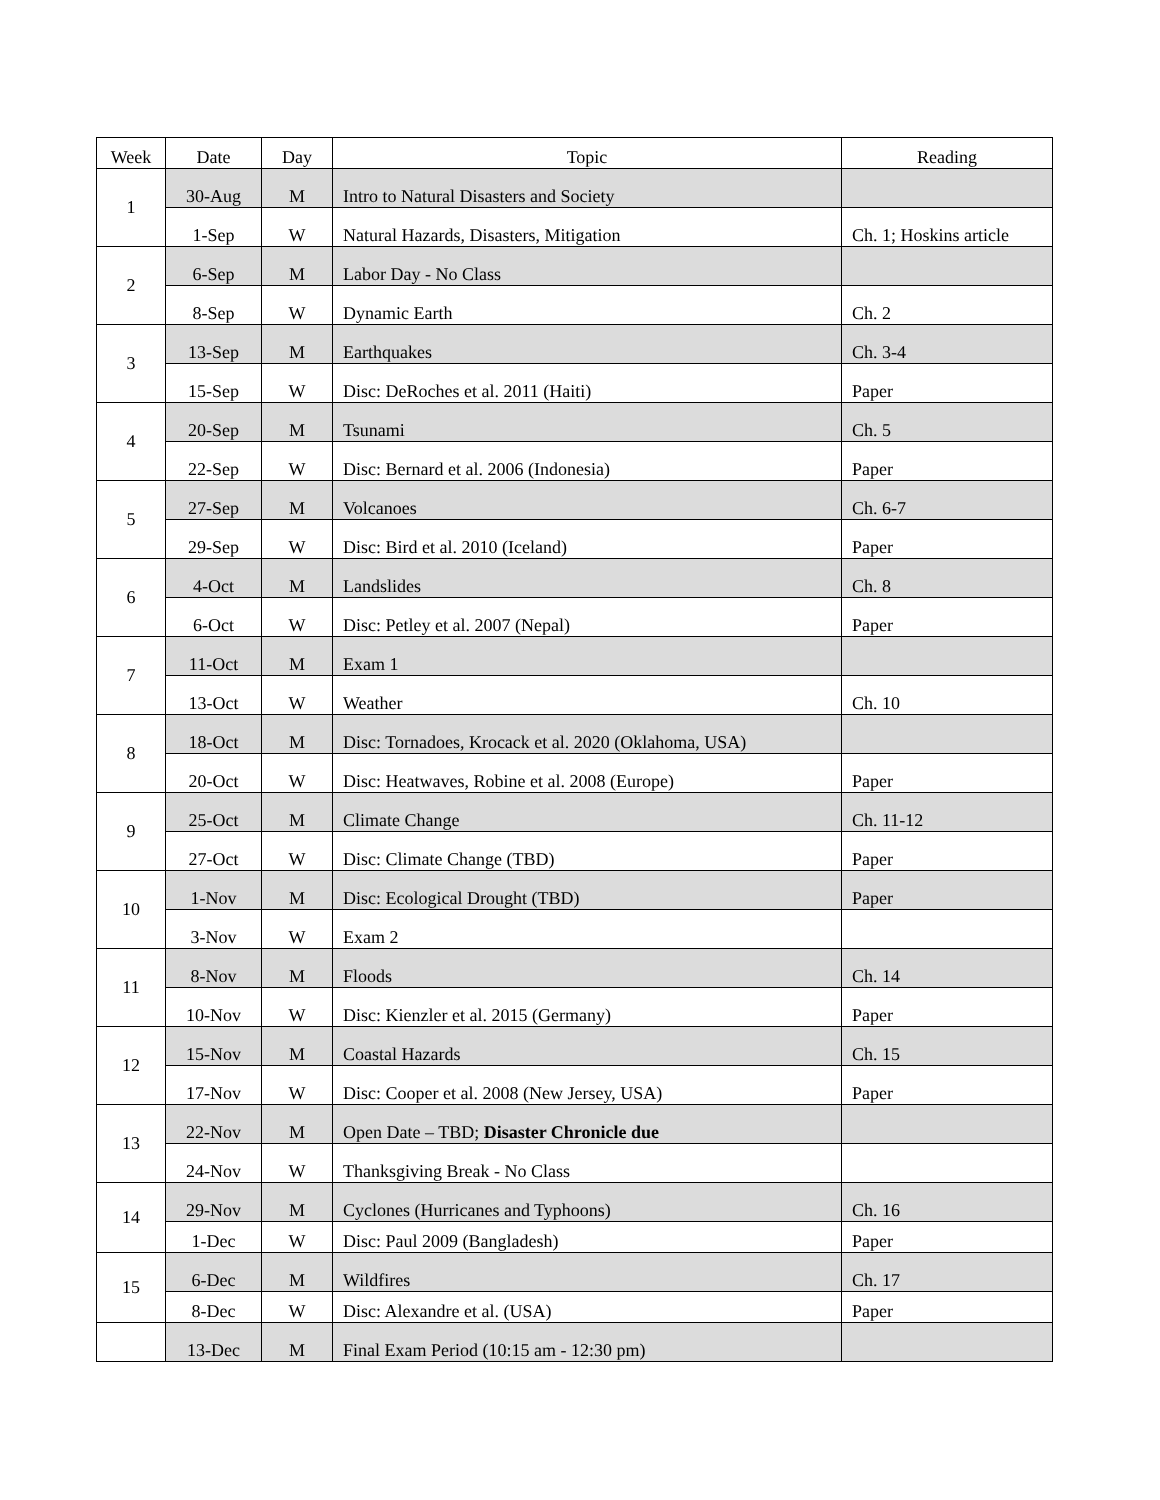| Week | Date | Day | Topic | Reading |
| --- | --- | --- | --- | --- |
| 1 | 30-Aug | M | Intro to Natural Disasters and Society | |
| | 1-Sep | W | Natural Hazards, Disasters, Mitigation | Ch. 1; Hoskins article |
| 2 | 6-Sep | M | Labor Day - No Class | |
| | 8-Sep | W | Dynamic Earth | Ch. 2 |
| 3 | 13-Sep | M | Earthquakes | Ch. 3-4 |
| | 15-Sep | W | Disc: DeRoches et al. 2011 (Haiti) | Paper |
| 4 | 20-Sep | M | Tsunami | Ch. 5 |
| | 22-Sep | W | Disc: Bernard et al. 2006 (Indonesia) | Paper |
| 5 | 27-Sep | M | Volcanoes | Ch. 6-7 |
| | 29-Sep | W | Disc: Bird et al. 2010 (Iceland) | Paper |
| 6 | 4-Oct | M | Landslides | Ch. 8 |
| | 6-Oct | W | Disc: Petley et al. 2007 (Nepal) | Paper |
| 7 | 11-Oct | M | Exam 1 | |
| | 13-Oct | W | Weather | Ch. 10 |
| 8 | 18-Oct | M | Disc: Tornadoes, Krocack et al. 2020 (Oklahoma, USA) | |
| | 20-Oct | W | Disc: Heatwaves, Robine et al. 2008 (Europe) | Paper |
| 9 | 25-Oct | M | Climate Change | Ch. 11-12 |
| | 27-Oct | W | Disc: Climate Change (TBD) | Paper |
| 10 | 1-Nov | M | Disc: Ecological Drought (TBD) | Paper |
| | 3-Nov | W | Exam 2 | |
| 11 | 8-Nov | M | Floods | Ch. 14 |
| | 10-Nov | W | Disc: Kienzler et al. 2015 (Germany) | Paper |
| 12 | 15-Nov | M | Coastal Hazards | Ch. 15 |
| | 17-Nov | W | Disc: Cooper et al. 2008 (New Jersey, USA) | Paper |
| 13 | 22-Nov | M | Open Date – TBD; Disaster Chronicle due | |
| | 24-Nov | W | Thanksgiving Break - No Class | |
| 14 | 29-Nov | M | Cyclones (Hurricanes and Typhoons) | Ch. 16 |
| | 1-Dec | W | Disc: Paul 2009 (Bangladesh) | Paper |
| 15 | 6-Dec | M | Wildfires | Ch. 17 |
| | 8-Dec | W | Disc: Alexandre et al. (USA) | Paper |
| | 13-Dec | M | Final Exam Period (10:15 am - 12:30 pm) | |